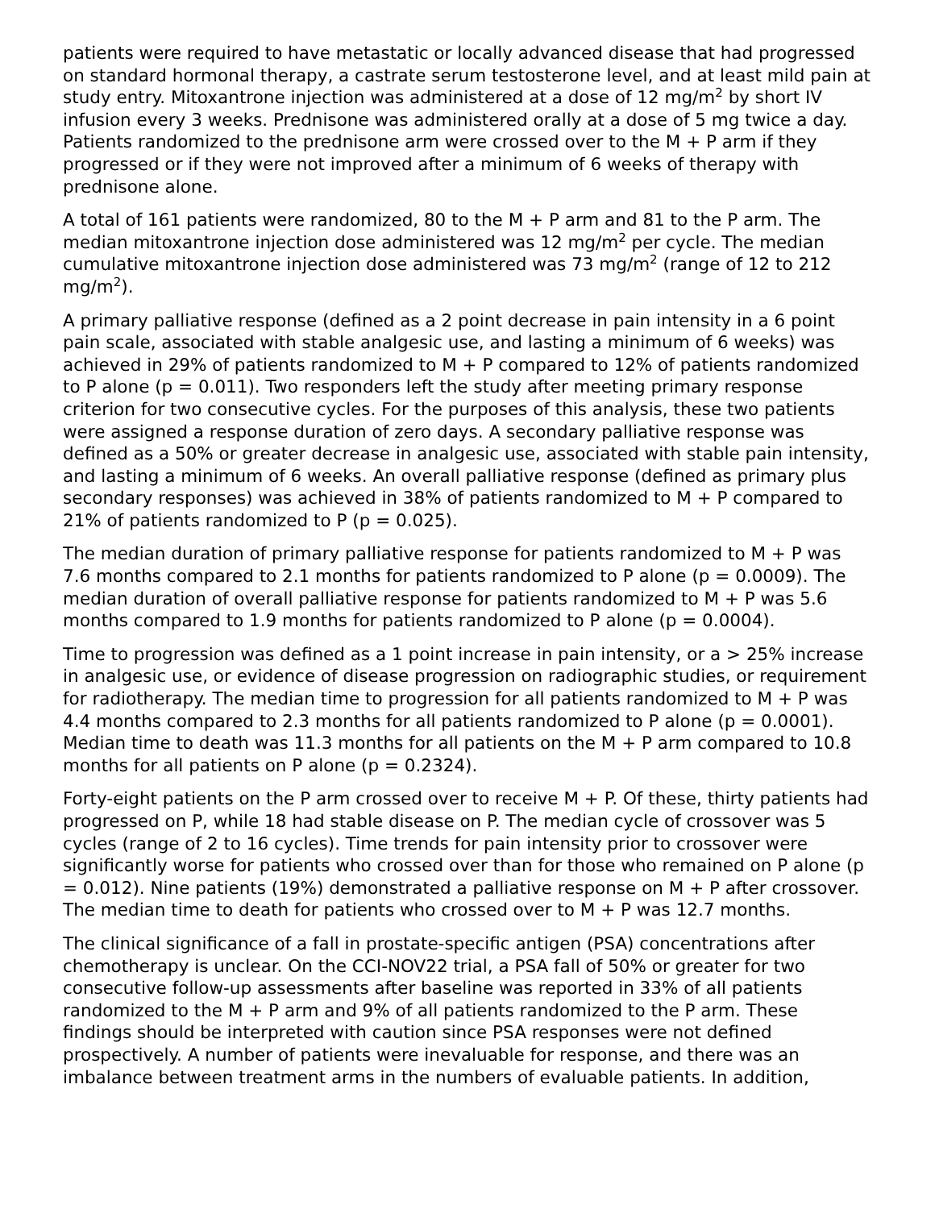patients were required to have metastatic or locally advanced disease that had progressed on standard hormonal therapy, a castrate serum testosterone level, and at least mild pain at study entry. Mitoxantrone injection was administered at a dose of 12 mg/m<sup>2</sup> by short IV infusion every 3 weeks. Prednisone was administered orally at a dose of 5 mg twice a day. Patients randomized to the prednisone arm were crossed over to the M + P arm if they progressed or if they were not improved after a minimum of 6 weeks of therapy with prednisone alone.
A total of 161 patients were randomized, 80 to the M + P arm and 81 to the P arm. The median mitoxantrone injection dose administered was 12 mg/m<sup>2</sup> per cycle. The median cumulative mitoxantrone injection dose administered was 73 mg/m<sup>2</sup> (range of 12 to 212 mg/m<sup>2</sup>).
A primary palliative response (defined as a 2 point decrease in pain intensity in a 6 point pain scale, associated with stable analgesic use, and lasting a minimum of 6 weeks) was achieved in 29% of patients randomized to M + P compared to 12% of patients randomized to P alone (p = 0.011). Two responders left the study after meeting primary response criterion for two consecutive cycles. For the purposes of this analysis, these two patients were assigned a response duration of zero days. A secondary palliative response was defined as a 50% or greater decrease in analgesic use, associated with stable pain intensity, and lasting a minimum of 6 weeks. An overall palliative response (defined as primary plus secondary responses) was achieved in 38% of patients randomized to M + P compared to 21% of patients randomized to P (p = 0.025).
The median duration of primary palliative response for patients randomized to M + P was 7.6 months compared to 2.1 months for patients randomized to P alone (p = 0.0009). The median duration of overall palliative response for patients randomized to M + P was 5.6 months compared to 1.9 months for patients randomized to P alone (p = 0.0004).
Time to progression was defined as a 1 point increase in pain intensity, or a > 25% increase in analgesic use, or evidence of disease progression on radiographic studies, or requirement for radiotherapy. The median time to progression for all patients randomized to M + P was 4.4 months compared to 2.3 months for all patients randomized to P alone (p = 0.0001). Median time to death was 11.3 months for all patients on the M + P arm compared to 10.8 months for all patients on P alone (p = 0.2324).
Forty-eight patients on the P arm crossed over to receive M + P. Of these, thirty patients had progressed on P, while 18 had stable disease on P. The median cycle of crossover was 5 cycles (range of 2 to 16 cycles). Time trends for pain intensity prior to crossover were significantly worse for patients who crossed over than for those who remained on P alone (p = 0.012). Nine patients (19%) demonstrated a palliative response on M + P after crossover. The median time to death for patients who crossed over to M + P was 12.7 months.
The clinical significance of a fall in prostate-specific antigen (PSA) concentrations after chemotherapy is unclear. On the CCI-NOV22 trial, a PSA fall of 50% or greater for two consecutive follow-up assessments after baseline was reported in 33% of all patients randomized to the M + P arm and 9% of all patients randomized to the P arm. These findings should be interpreted with caution since PSA responses were not defined prospectively. A number of patients were inevaluable for response, and there was an imbalance between treatment arms in the numbers of evaluable patients. In addition,